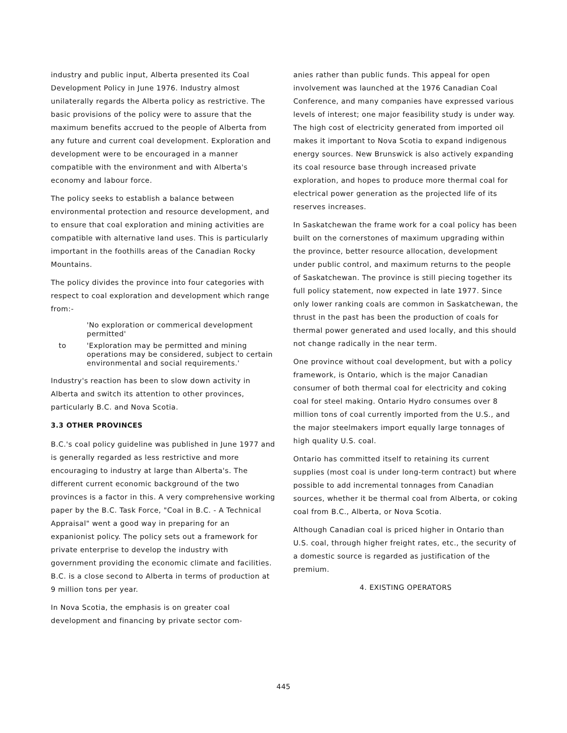industry and public input, Alberta presented its Coal Development Policy in June 1976. Industry almost unilaterally regards the Alberta policy as restrictive. The basic provisions of the policy were to assure that the maximum benefits accrued to the people of Alberta from any future and current coal development. Exploration and development were to be encouraged in a manner compatible with the environment and with Alberta's economy and labour force.
The policy seeks to establish a balance between environmental protection and resource development, and to ensure that coal exploration and mining activities are compatible with alternative land uses. This is particularly important in the foothills areas of the Canadian Rocky Mountains.
The policy divides the province into four categories with respect to coal exploration and development which range from:-
'No exploration or commerical development permitted'
to 'Exploration may be permitted and mining operations may be considered, subject to certain environmental and social requirements.'
Industry's reaction has been to slow down activity in Alberta and switch its attention to other provinces, particularly B.C. and Nova Scotia.
3.3 OTHER PROVINCES
B.C.'s coal policy guideline was published in June 1977 and is generally regarded as less restrictive and more encouraging to industry at large than Alberta's. The different current economic background of the two provinces is a factor in this. A very comprehensive working paper by the B.C. Task Force, "Coal in B.C. - A Technical Appraisal" went a good way in preparing for an expanionist policy. The policy sets out a framework for private enterprise to develop the industry with government providing the economic climate and facilities. B.C. is a close second to Alberta in terms of production at 9 million tons per year.
In Nova Scotia, the emphasis is on greater coal development and financing by private sector com-
anies rather than public funds. This appeal for open involvement was launched at the 1976 Canadian Coal Conference, and many companies have expressed various levels of interest; one major feasibility study is under way. The high cost of electricity generated from imported oil makes it important to Nova Scotia to expand indigenous energy sources. New Brunswick is also actively expanding its coal resource base through increased private exploration, and hopes to produce more thermal coal for electrical power generation as the projected life of its reserves increases.
In Saskatchewan the frame work for a coal policy has been built on the cornerstones of maximum upgrading within the province, better resource allocation, development under public control, and maximum returns to the people of Saskatchewan. The province is still piecing together its full policy statement, now expected in late 1977. Since only lower ranking coals are common in Saskatchewan, the thrust in the past has been the production of coals for thermal power generated and used locally, and this should not change radically in the near term.
One province without coal development, but with a policy framework, is Ontario, which is the major Canadian consumer of both thermal coal for electricity and coking coal for steel making. Ontario Hydro consumes over 8 million tons of coal currently imported from the U.S., and the major steelmakers import equally large tonnages of high quality U.S. coal.
Ontario has committed itself to retaining its current supplies (most coal is under long-term contract) but where possible to add incremental tonnages from Canadian sources, whether it be thermal coal from Alberta, or coking coal from B.C., Alberta, or Nova Scotia.
Although Canadian coal is priced higher in Ontario than U.S. coal, through higher freight rates, etc., the security of a domestic source is regarded as justification of the premium.
4. EXISTING OPERATORS
445